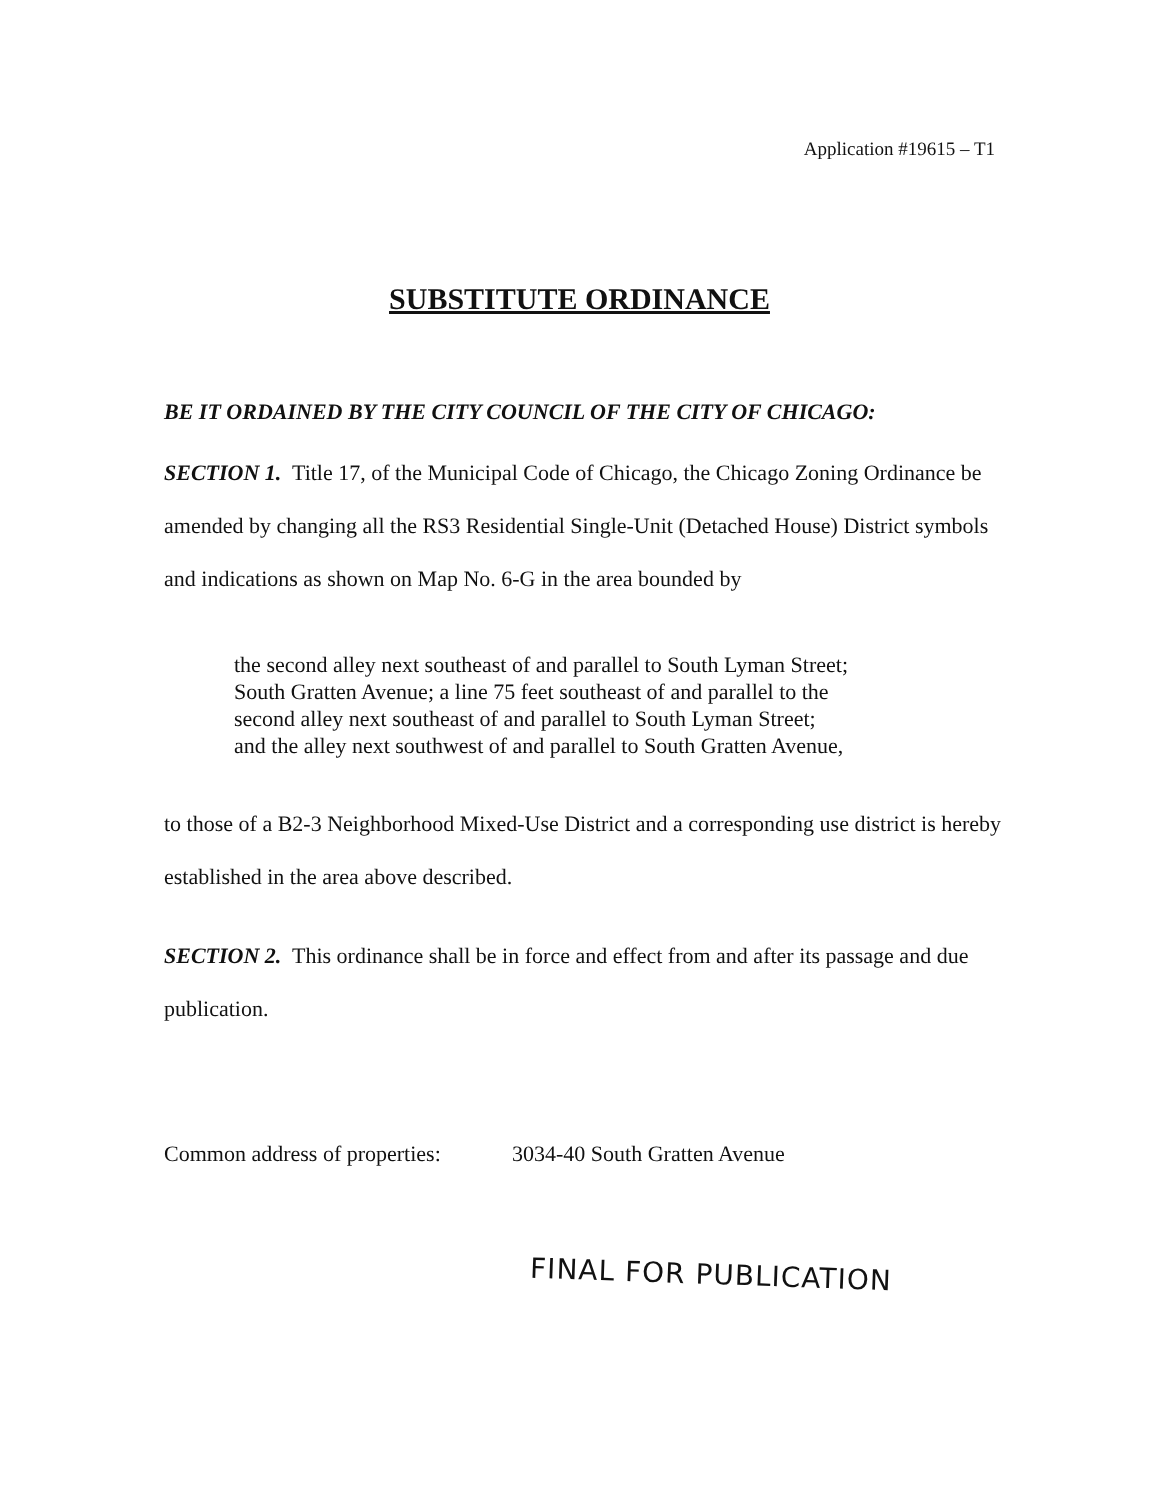Application #19615 – T1
SUBSTITUTE ORDINANCE
BE IT ORDAINED BY THE CITY COUNCIL OF THE CITY OF CHICAGO:
SECTION 1. Title 17, of the Municipal Code of Chicago, the Chicago Zoning Ordinance be amended by changing all the RS3 Residential Single-Unit (Detached House) District symbols and indications as shown on Map No. 6-G in the area bounded by
the second alley next southeast of and parallel to South Lyman Street;
South Gratten Avenue; a line 75 feet southeast of and parallel to the
second alley next southeast of and parallel to South Lyman Street;
and the alley next southwest of and parallel to South Gratten Avenue,
to those of a B2-3 Neighborhood Mixed-Use District and a corresponding use district is hereby established in the area above described.
SECTION 2. This ordinance shall be in force and effect from and after its passage and due publication.
Common address of properties: 3034-40 South Gratten Avenue
FINAL FOR PUBLICATION